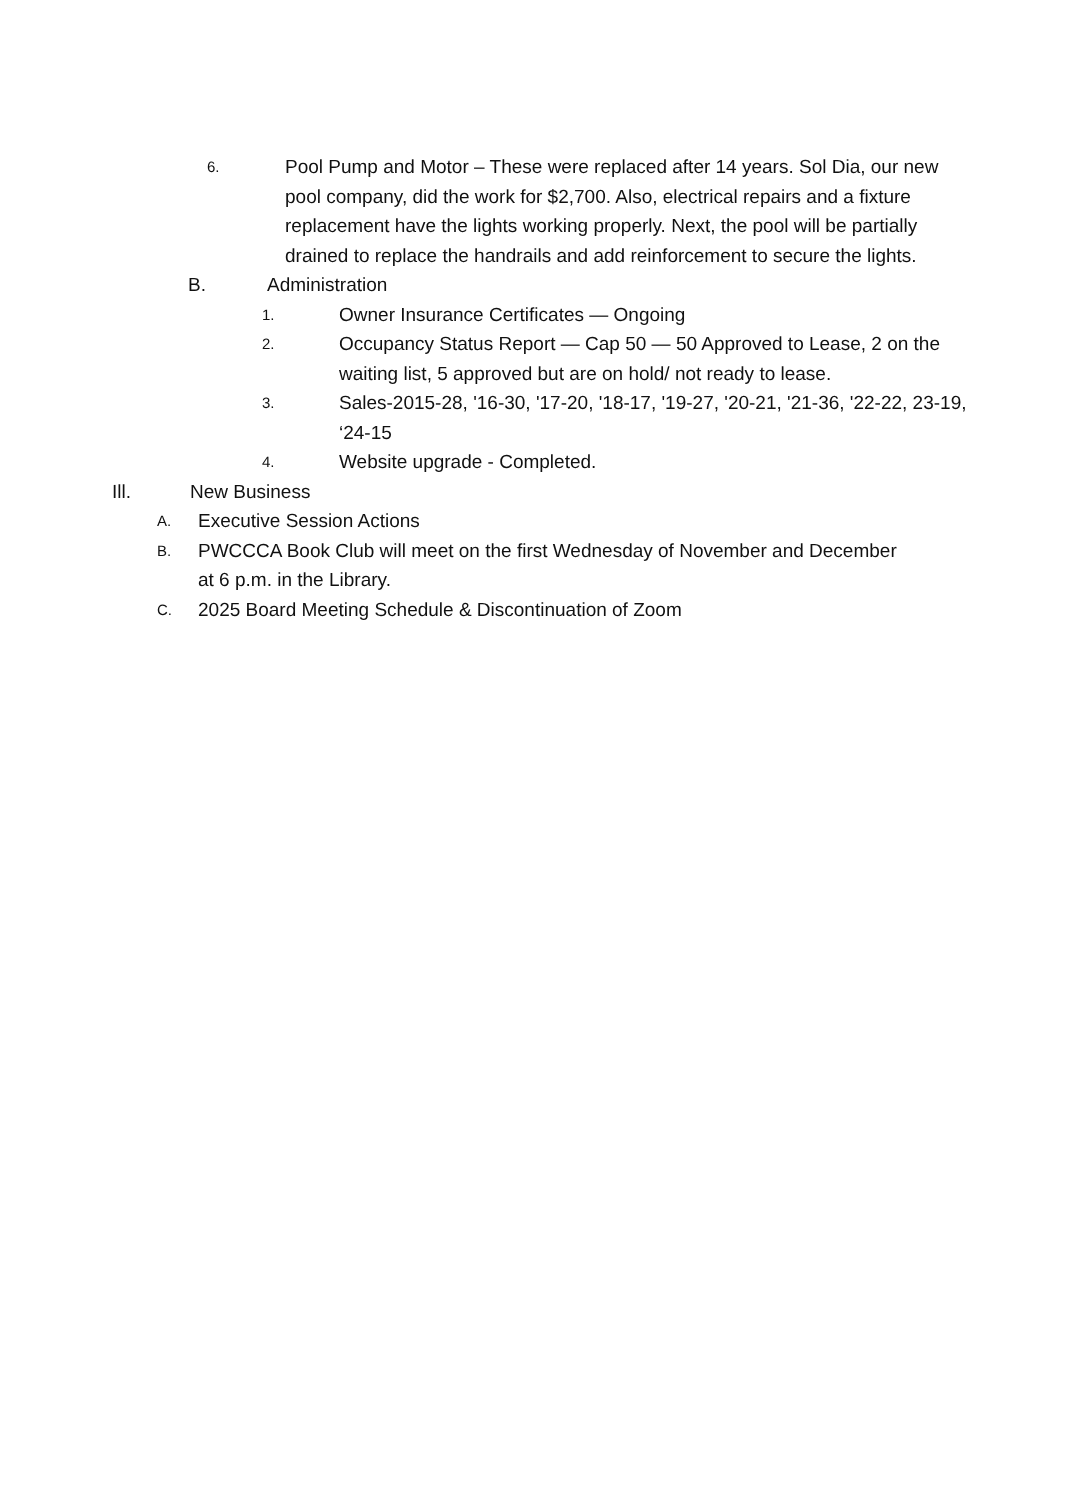6. Pool Pump and Motor – These were replaced after 14 years. Sol Dia, our new pool company, did the work for $2,700. Also, electrical repairs and a fixture replacement have the lights working properly. Next, the pool will be partially drained to replace the handrails and add reinforcement to secure the lights.
B. Administration
1. Owner Insurance Certificates — Ongoing
2. Occupancy Status Report — Cap 50 — 50 Approved to Lease, 2 on the waiting list, 5 approved but are on hold/ not ready to lease.
3. Sales-2015-28, '16-30, '17-20, '18-17, '19-27, '20-21, '21-36, '22-22, 23-19, ‘24-15
4. Website upgrade - Completed.
Ill. New Business
A. Executive Session Actions
B. PWCCCA Book Club will meet on the first Wednesday of November and December at 6 p.m. in the Library.
C. 2025 Board Meeting Schedule & Discontinuation of Zoom